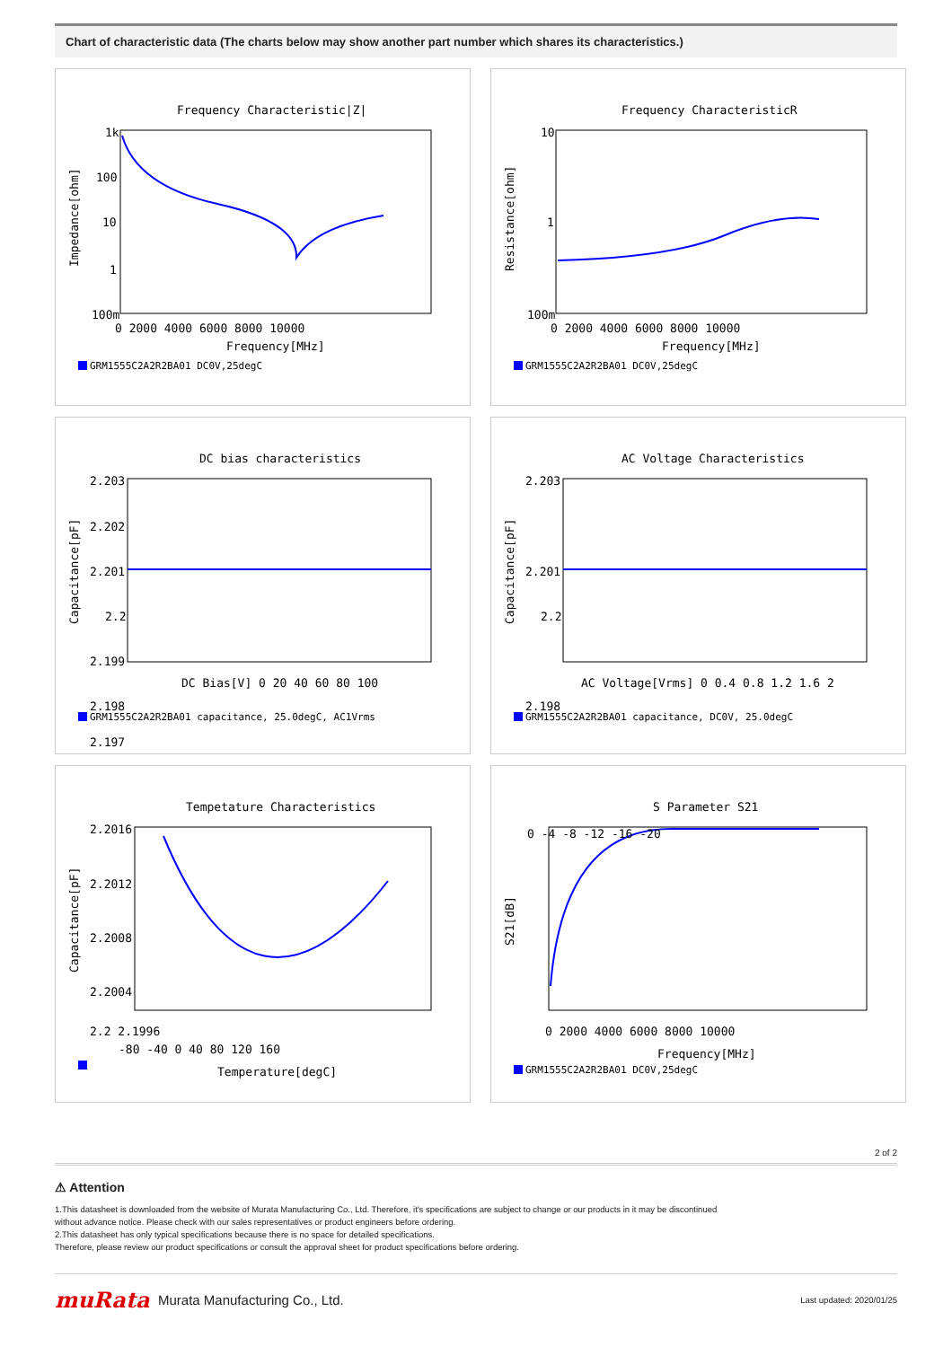Chart of characteristic data (The charts below may show another part number which shares its characteristics.)
Frequency Characteristic|Z|
Impedance[ohm]
1k
100
10
1
100m
0 2000 4000 6000 8000 10000
Frequency[MHz]
GRM1555C2A2R2BA01 DC0V,25degC
Frequency CharacteristicR
Resistance[ohm]
10
1
100m
0 2000 4000 6000 8000 10000
Frequency[MHz]
GRM1555C2A2R2BA01 DC0V,25degC
DC bias characteristics
Capacitance[pF]
2.203
2.202
2.201
2.2
2.199
2.198
2.197
DC Bias[V] 0 20 40 60 80 100
GRM1555C2A2R2BA01 capacitance, 25.0degC, AC1Vrms
AC Voltage Characteristics
Capacitance[pF]
2.203
2.201
2.2
2.198
AC Voltage[Vrms] 0 0.4 0.8 1.2 1.6 2
GRM1555C2A2R2BA01 capacitance, DC0V, 25.0degC
Tempetature Characteristics
Capacitance[pF]
2.2016
2.2012
2.2008
2.2004
2.2 2.1996
-80 -40 0 40 80 120 160
Temperature[degC]
S Parameter S21
S21[dB]
0 -4 -8 -12 -16 -20
0 2000 4000 6000 8000 10000
Frequency[MHz]
GRM1555C2A2R2BA01 DC0V,25degC
2 of 2
⚠ Attention
1.This datasheet is downloaded from the website of Murata Manufacturing Co., Ltd. Therefore, it's specifications are subject to change or our products in it may be discontinued
without advance notice. Please check with our sales representatives or product engineers before ordering.
2.This datasheet has only typical specifications because there is no space for detailed specifications.
Therefore, please review our product specifications or consult the approval sheet for product specifications before ordering.
muRata
Murata Manufacturing Co., Ltd.
Last updated: 2020/01/25